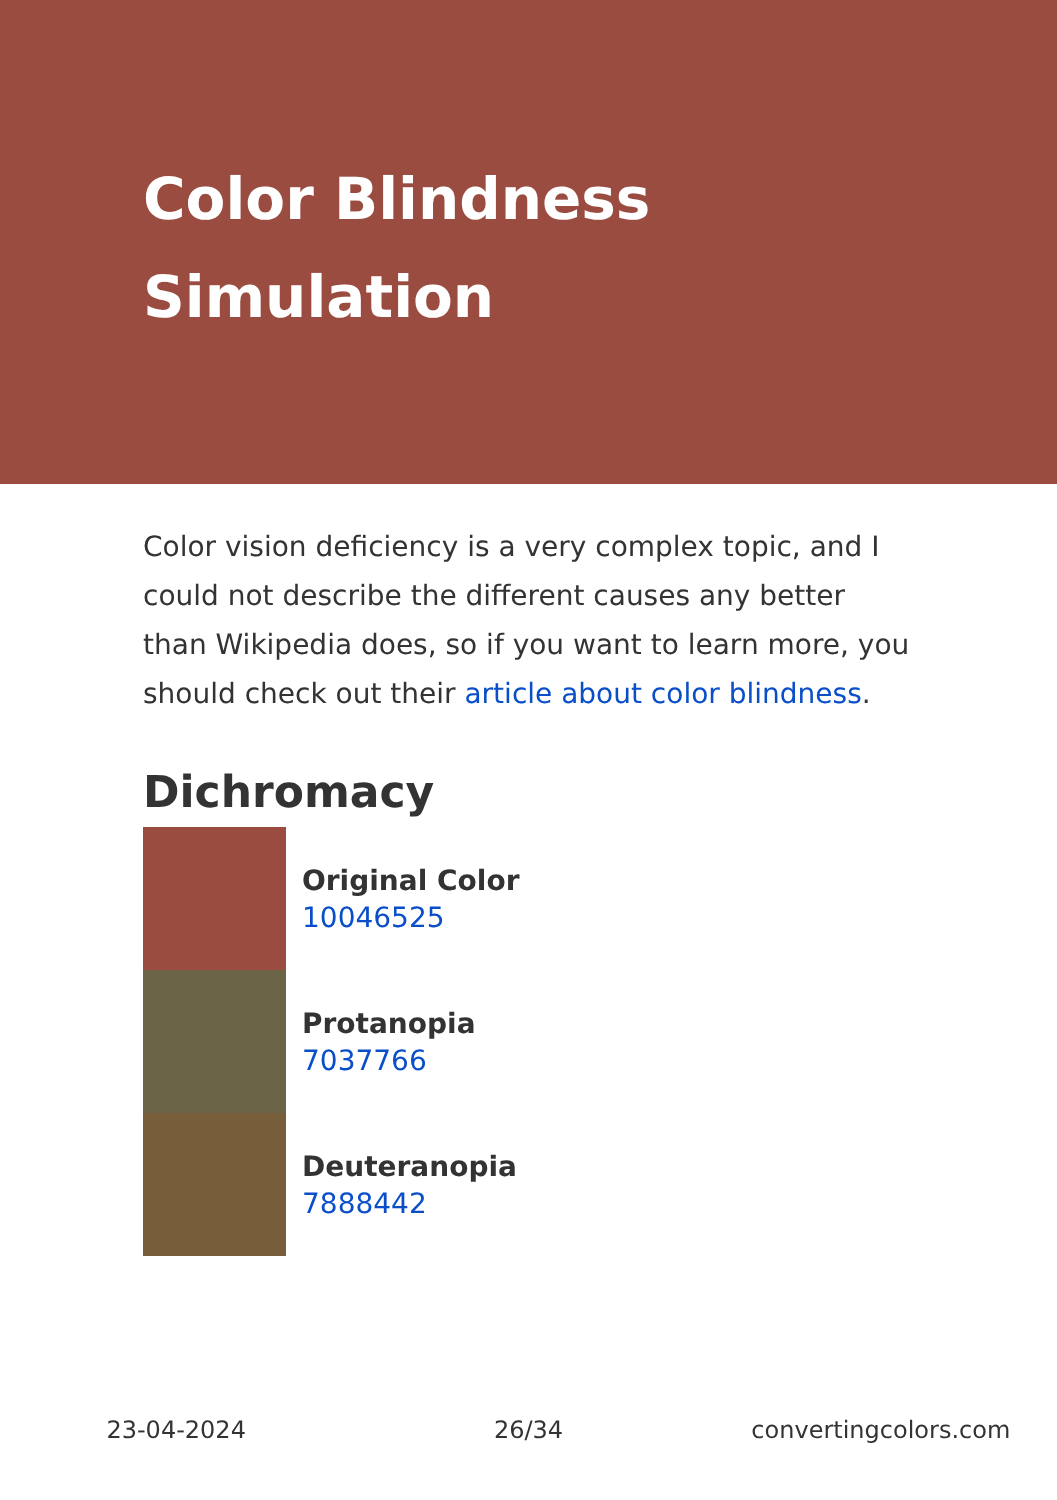Color Blindness Simulation
Color vision deficiency is a very complex topic, and I could not describe the different causes any better than Wikipedia does, so if you want to learn more, you should check out their article about color blindness.
Dichromacy
Original Color
10046525
Protanopia
7037766
Deuteranopia
7888442
23-04-2024 26/34 convertingcolors.com